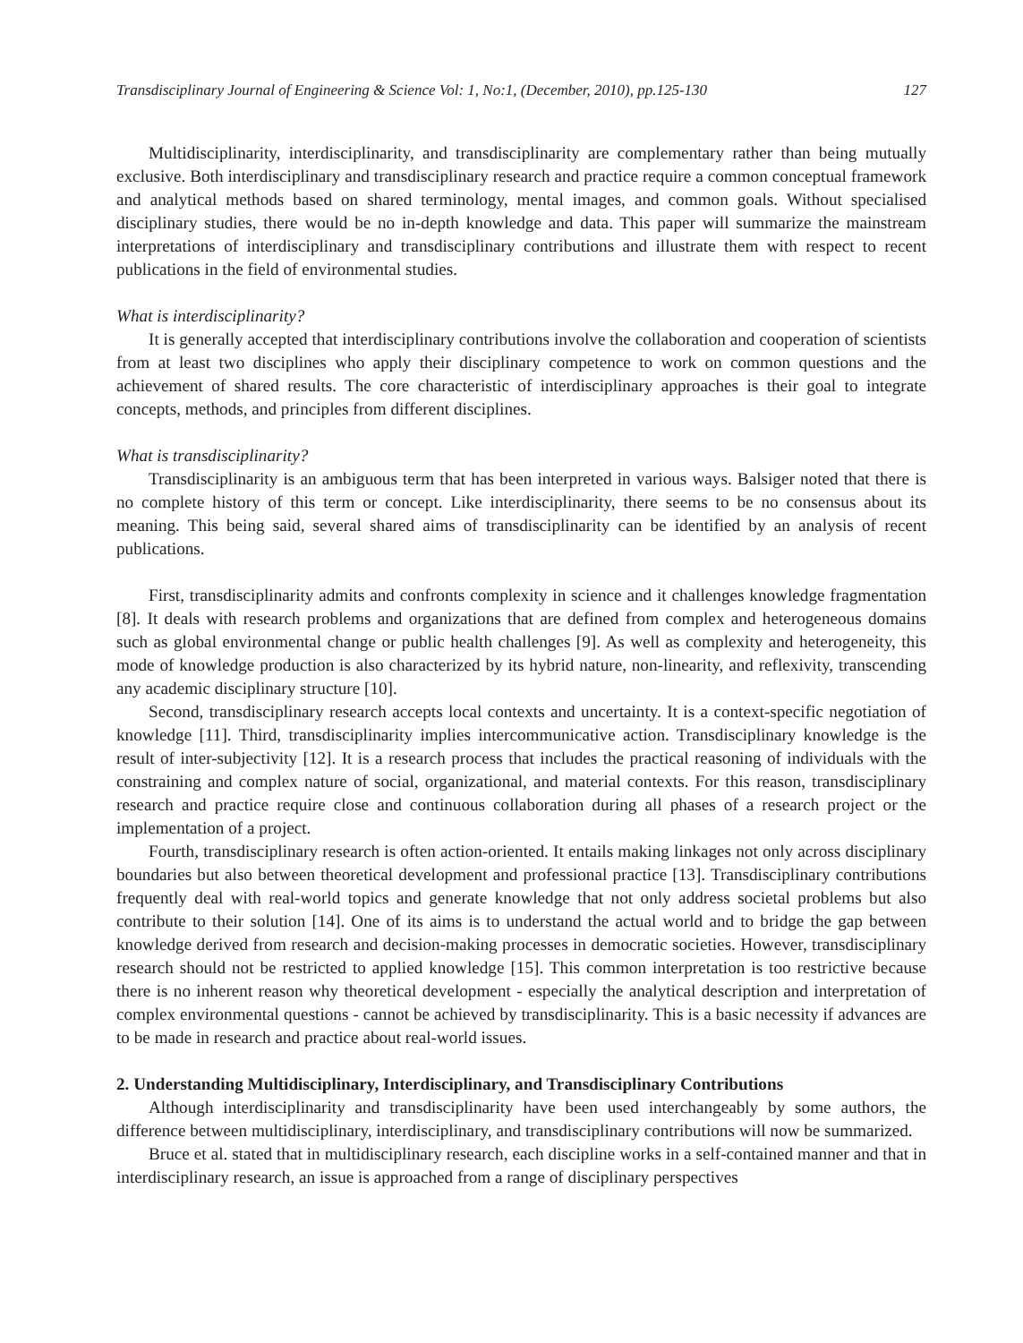Transdisciplinary Journal of Engineering & Science Vol: 1, No:1, (December, 2010), pp.125-130 127
Multidisciplinarity, interdisciplinarity, and transdisciplinarity are complementary rather than being mutually exclusive. Both interdisciplinary and transdisciplinary research and practice require a common conceptual framework and analytical methods based on shared terminology, mental images, and common goals. Without specialised disciplinary studies, there would be no in-depth knowledge and data. This paper will summarize the mainstream interpretations of interdisciplinary and transdisciplinary contributions and illustrate them with respect to recent publications in the field of environmental studies.
What is interdisciplinarity?
It is generally accepted that interdisciplinary contributions involve the collaboration and cooperation of scientists from at least two disciplines who apply their disciplinary competence to work on common questions and the achievement of shared results. The core characteristic of interdisciplinary approaches is their goal to integrate concepts, methods, and principles from different disciplines.
What is transdisciplinarity?
Transdisciplinarity is an ambiguous term that has been interpreted in various ways. Balsiger noted that there is no complete history of this term or concept. Like interdisciplinarity, there seems to be no consensus about its meaning. This being said, several shared aims of transdisciplinarity can be identified by an analysis of recent publications.
First, transdisciplinarity admits and confronts complexity in science and it challenges knowledge fragmentation [8]. It deals with research problems and organizations that are defined from complex and heterogeneous domains such as global environmental change or public health challenges [9]. As well as complexity and heterogeneity, this mode of knowledge production is also characterized by its hybrid nature, non-linearity, and reflexivity, transcending any academic disciplinary structure [10].
Second, transdisciplinary research accepts local contexts and uncertainty. It is a context-specific negotiation of knowledge [11]. Third, transdisciplinarity implies intercommunicative action. Transdisciplinary knowledge is the result of inter-subjectivity [12]. It is a research process that includes the practical reasoning of individuals with the constraining and complex nature of social, organizational, and material contexts. For this reason, transdisciplinary research and practice require close and continuous collaboration during all phases of a research project or the implementation of a project.
Fourth, transdisciplinary research is often action-oriented. It entails making linkages not only across disciplinary boundaries but also between theoretical development and professional practice [13]. Transdisciplinary contributions frequently deal with real-world topics and generate knowledge that not only address societal problems but also contribute to their solution [14]. One of its aims is to understand the actual world and to bridge the gap between knowledge derived from research and decision-making processes in democratic societies. However, transdisciplinary research should not be restricted to applied knowledge [15]. This common interpretation is too restrictive because there is no inherent reason why theoretical development - especially the analytical description and interpretation of complex environmental questions - cannot be achieved by transdisciplinarity. This is a basic necessity if advances are to be made in research and practice about real-world issues.
2. Understanding Multidisciplinary, Interdisciplinary, and Transdisciplinary Contributions
Although interdisciplinarity and transdisciplinarity have been used interchangeably by some authors, the difference between multidisciplinary, interdisciplinary, and transdisciplinary contributions will now be summarized.
Bruce et al. stated that in multidisciplinary research, each discipline works in a self-contained manner and that in interdisciplinary research, an issue is approached from a range of disciplinary perspectives